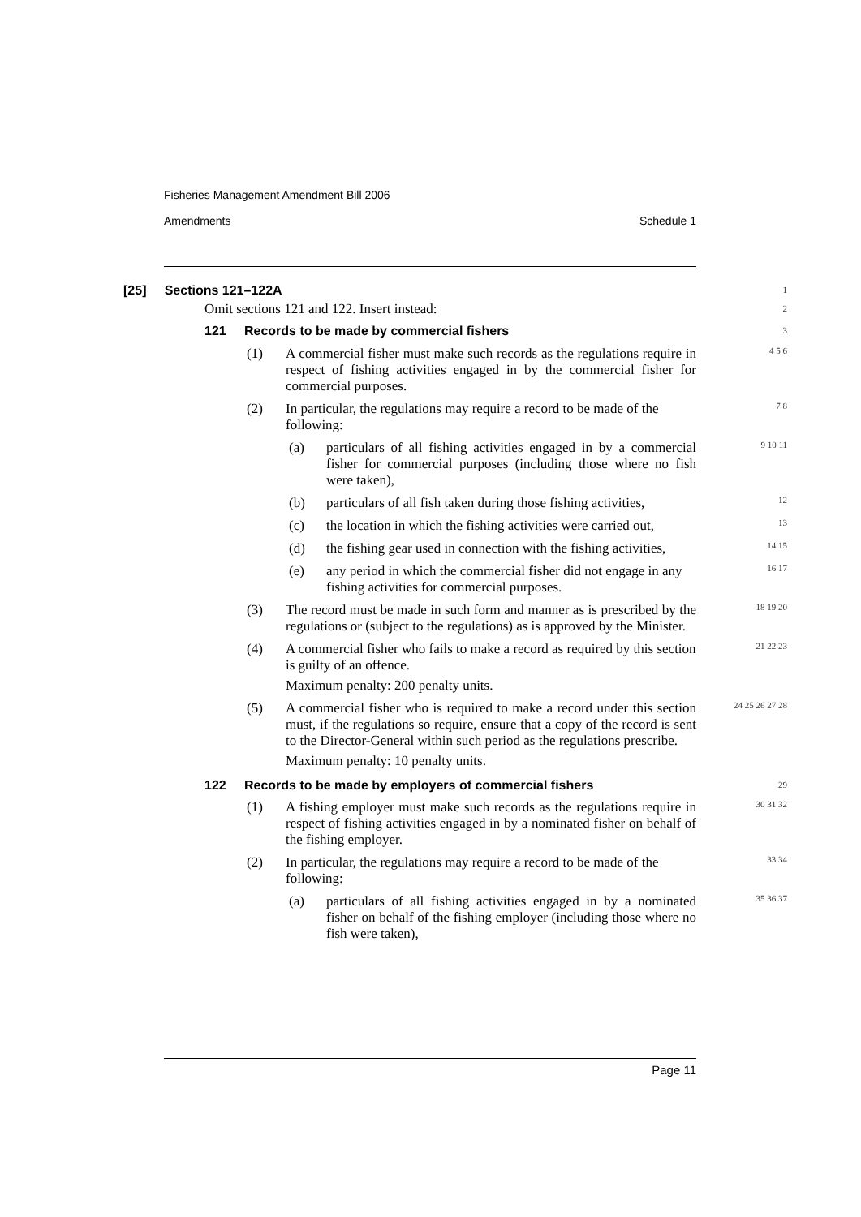Fisheries Management Amendment Bill 2006
Amendments Schedule 1
[25] Sections 121–122A
1
Omit sections 121 and 122. Insert instead:
2
121 Records to be made by commercial fishers
3
(1) A commercial fisher must make such records as the regulations require in respect of fishing activities engaged in by the commercial fisher for commercial purposes.
4 5 6
(2) In particular, the regulations may require a record to be made of the following:
7 8
(a) particulars of all fishing activities engaged in by a commercial fisher for commercial purposes (including those where no fish were taken),
9 10 11
(b) particulars of all fish taken during those fishing activities,
12
(c) the location in which the fishing activities were carried out,
13
(d) the fishing gear used in connection with the fishing activities,
14 15
(e) any period in which the commercial fisher did not engage in any fishing activities for commercial purposes.
16 17
(3) The record must be made in such form and manner as is prescribed by the regulations or (subject to the regulations) as is approved by the Minister.
18 19 20
(4) A commercial fisher who fails to make a record as required by this section is guilty of an offence.
Maximum penalty: 200 penalty units.
21 22 23
(5) A commercial fisher who is required to make a record under this section must, if the regulations so require, ensure that a copy of the record is sent to the Director-General within such period as the regulations prescribe.
Maximum penalty: 10 penalty units.
24 25 26 27 28
122 Records to be made by employers of commercial fishers
29
(1) A fishing employer must make such records as the regulations require in respect of fishing activities engaged in by a nominated fisher on behalf of the fishing employer.
30 31 32
(2) In particular, the regulations may require a record to be made of the following:
33 34
(a) particulars of all fishing activities engaged in by a nominated fisher on behalf of the fishing employer (including those where no fish were taken),
35 36 37
Page 11